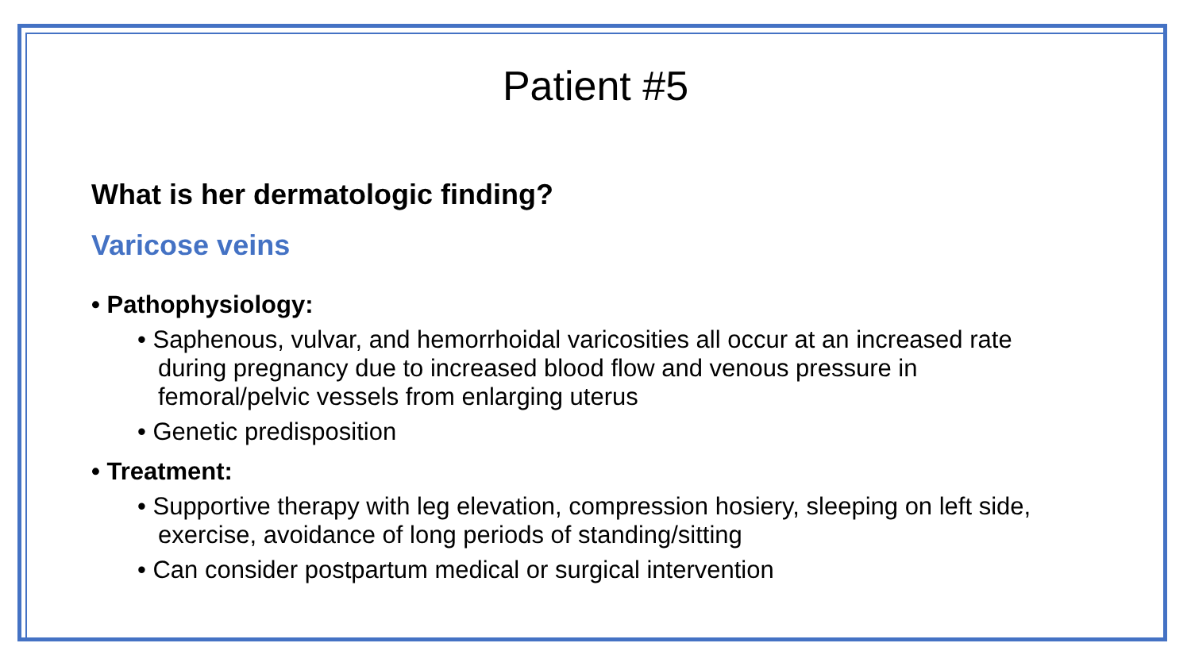Patient #5
What is her dermatologic finding?
Varicose veins
• Pathophysiology:
• Saphenous, vulvar, and hemorrhoidal varicosities all occur at an increased rate during pregnancy due to increased blood flow and venous pressure in femoral/pelvic vessels from enlarging uterus
• Genetic predisposition
• Treatment:
• Supportive therapy with leg elevation, compression hosiery, sleeping on left side, exercise, avoidance of long periods of standing/sitting
• Can consider postpartum medical or surgical intervention